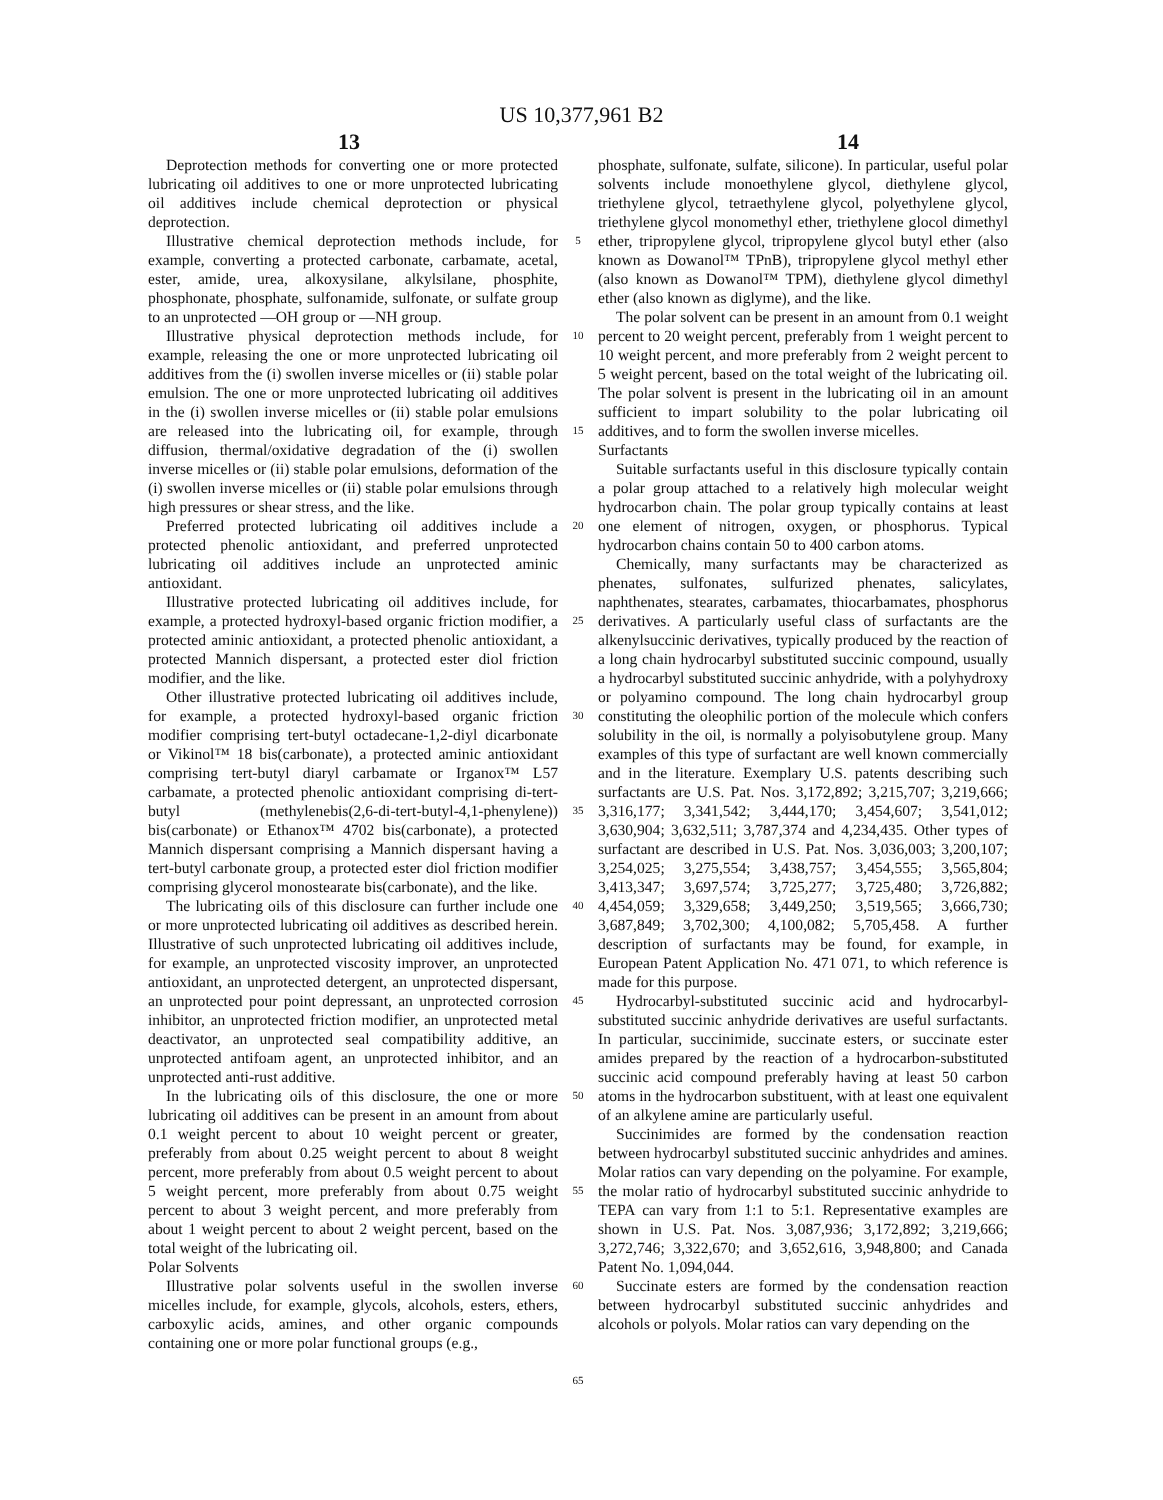US 10,377,961 B2
13 14
Deprotection methods for converting one or more protected lubricating oil additives to one or more unprotected lubricating oil additives include chemical deprotection or physical deprotection.
Illustrative chemical deprotection methods include, for example, converting a protected carbonate, carbamate, acetal, ester, amide, urea, alkoxysilane, alkylsilane, phosphite, phosphonate, phosphate, sulfonamide, sulfonate, or sulfate group to an unprotected —OH group or —NH group.
Illustrative physical deprotection methods include, for example, releasing the one or more unprotected lubricating oil additives from the (i) swollen inverse micelles or (ii) stable polar emulsion. The one or more unprotected lubricating oil additives in the (i) swollen inverse micelles or (ii) stable polar emulsions are released into the lubricating oil, for example, through diffusion, thermal/oxidative degradation of the (i) swollen inverse micelles or (ii) stable polar emulsions, deformation of the (i) swollen inverse micelles or (ii) stable polar emulsions through high pressures or shear stress, and the like.
Preferred protected lubricating oil additives include a protected phenolic antioxidant, and preferred unprotected lubricating oil additives include an unprotected aminic antioxidant.
Illustrative protected lubricating oil additives include, for example, a protected hydroxyl-based organic friction modifier, a protected aminic antioxidant, a protected phenolic antioxidant, a protected Mannich dispersant, a protected ester diol friction modifier, and the like.
Other illustrative protected lubricating oil additives include, for example, a protected hydroxyl-based organic friction modifier comprising tert-butyl octadecane-1,2-diyl dicarbonate or Vikinol™ 18 bis(carbonate), a protected aminic antioxidant comprising tert-butyl diaryl carbamate or Irganox™ L57 carbamate, a protected phenolic antioxidant comprising di-tert-butyl (methylenebis(2,6-di-tert-butyl-4,1-phenylene)) bis(carbonate) or Ethanox™ 4702 bis(carbonate), a protected Mannich dispersant comprising a Mannich dispersant having a tert-butyl carbonate group, a protected ester diol friction modifier comprising glycerol monostearate bis(carbonate), and the like.
The lubricating oils of this disclosure can further include one or more unprotected lubricating oil additives as described herein. Illustrative of such unprotected lubricating oil additives include, for example, an unprotected viscosity improver, an unprotected antioxidant, an unprotected detergent, an unprotected dispersant, an unprotected pour point depressant, an unprotected corrosion inhibitor, an unprotected friction modifier, an unprotected metal deactivator, an unprotected seal compatibility additive, an unprotected antifoam agent, an unprotected inhibitor, and an unprotected anti-rust additive.
In the lubricating oils of this disclosure, the one or more lubricating oil additives can be present in an amount from about 0.1 weight percent to about 10 weight percent or greater, preferably from about 0.25 weight percent to about 8 weight percent, more preferably from about 0.5 weight percent to about 5 weight percent, more preferably from about 0.75 weight percent to about 3 weight percent, and more preferably from about 1 weight percent to about 2 weight percent, based on the total weight of the lubricating oil.
Polar Solvents
Illustrative polar solvents useful in the swollen inverse micelles include, for example, glycols, alcohols, esters, ethers, carboxylic acids, amines, and other organic compounds containing one or more polar functional groups (e.g.,
5
10
15
20
25
30
35
40
45
50
55
60
65
phosphate, sulfonate, sulfate, silicone). In particular, useful polar solvents include monoethylene glycol, diethylene glycol, triethylene glycol, tetraethylene glycol, polyethylene glycol, triethylene glycol monomethyl ether, triethylene glocol dimethyl ether, tripropylene glycol, tripropylene glycol butyl ether (also known as Dowanol™ TPnB), tripropylene glycol methyl ether (also known as Dowanol™ TPM), diethylene glycol dimethyl ether (also known as diglyme), and the like.
The polar solvent can be present in an amount from 0.1 weight percent to 20 weight percent, preferably from 1 weight percent to 10 weight percent, and more preferably from 2 weight percent to 5 weight percent, based on the total weight of the lubricating oil. The polar solvent is present in the lubricating oil in an amount sufficient to impart solubility to the polar lubricating oil additives, and to form the swollen inverse micelles.
Surfactants
Suitable surfactants useful in this disclosure typically contain a polar group attached to a relatively high molecular weight hydrocarbon chain. The polar group typically contains at least one element of nitrogen, oxygen, or phosphorus. Typical hydrocarbon chains contain 50 to 400 carbon atoms.
Chemically, many surfactants may be characterized as phenates, sulfonates, sulfurized phenates, salicylates, naphthenates, stearates, carbamates, thiocarbamates, phosphorus derivatives. A particularly useful class of surfactants are the alkenylsuccinic derivatives, typically produced by the reaction of a long chain hydrocarbyl substituted succinic compound, usually a hydrocarbyl substituted succinic anhydride, with a polyhydroxy or polyamino compound. The long chain hydrocarbyl group constituting the oleophilic portion of the molecule which confers solubility in the oil, is normally a polyisobutylene group. Many examples of this type of surfactant are well known commercially and in the literature. Exemplary U.S. patents describing such surfactants are U.S. Pat. Nos. 3,172,892; 3,215,707; 3,219,666; 3,316,177; 3,341,542; 3,444,170; 3,454,607; 3,541,012; 3,630,904; 3,632,511; 3,787,374 and 4,234,435. Other types of surfactant are described in U.S. Pat. Nos. 3,036,003; 3,200,107; 3,254,025; 3,275,554; 3,438,757; 3,454,555; 3,565,804; 3,413,347; 3,697,574; 3,725,277; 3,725,480; 3,726,882; 4,454,059; 3,329,658; 3,449,250; 3,519,565; 3,666,730; 3,687,849; 3,702,300; 4,100,082; 5,705,458. A further description of surfactants may be found, for example, in European Patent Application No. 471 071, to which reference is made for this purpose.
Hydrocarbyl-substituted succinic acid and hydrocarbyl-substituted succinic anhydride derivatives are useful surfactants. In particular, succinimide, succinate esters, or succinate ester amides prepared by the reaction of a hydrocarbon-substituted succinic acid compound preferably having at least 50 carbon atoms in the hydrocarbon substituent, with at least one equivalent of an alkylene amine are particularly useful.
Succinimides are formed by the condensation reaction between hydrocarbyl substituted succinic anhydrides and amines. Molar ratios can vary depending on the polyamine. For example, the molar ratio of hydrocarbyl substituted succinic anhydride to TEPA can vary from 1:1 to 5:1. Representative examples are shown in U.S. Pat. Nos. 3,087,936; 3,172,892; 3,219,666; 3,272,746; 3,322,670; and 3,652,616, 3,948,800; and Canada Patent No. 1,094,044.
Succinate esters are formed by the condensation reaction between hydrocarbyl substituted succinic anhydrides and alcohols or polyols. Molar ratios can vary depending on the